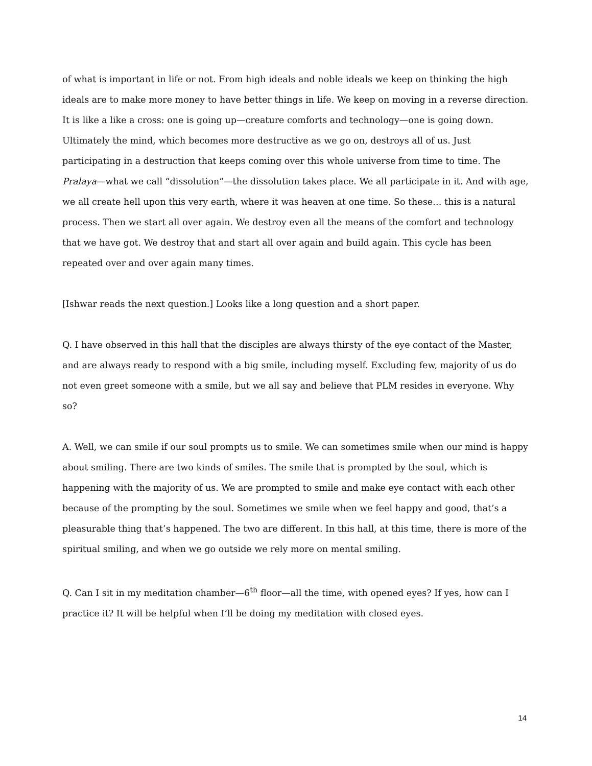of what is important in life or not. From high ideals and noble ideals we keep on thinking the high ideals are to make more money to have better things in life. We keep on moving in a reverse direction. It is like a like a cross: one is going up—creature comforts and technology—one is going down. Ultimately the mind, which becomes more destructive as we go on, destroys all of us. Just participating in a destruction that keeps coming over this whole universe from time to time. The Pralaya—what we call “dissolution”—the dissolution takes place. We all participate in it. And with age, we all create hell upon this very earth, where it was heaven at one time. So these… this is a natural process. Then we start all over again. We destroy even all the means of the comfort and technology that we have got. We destroy that and start all over again and build again. This cycle has been repeated over and over again many times.
[Ishwar reads the next question.] Looks like a long question and a short paper.
Q. I have observed in this hall that the disciples are always thirsty of the eye contact of the Master, and are always ready to respond with a big smile, including myself. Excluding few, majority of us do not even greet someone with a smile, but we all say and believe that PLM resides in everyone. Why so?
A. Well, we can smile if our soul prompts us to smile. We can sometimes smile when our mind is happy about smiling. There are two kinds of smiles. The smile that is prompted by the soul, which is happening with the majority of us. We are prompted to smile and make eye contact with each other because of the prompting by the soul. Sometimes we smile when we feel happy and good, that’s a pleasurable thing that’s happened. The two are different. In this hall, at this time, there is more of the spiritual smiling, and when we go outside we rely more on mental smiling.
Q. Can I sit in my meditation chamber—6<sup>th</sup> floor—all the time, with opened eyes? If yes, how can I practice it? It will be helpful when I’ll be doing my meditation with closed eyes.
14